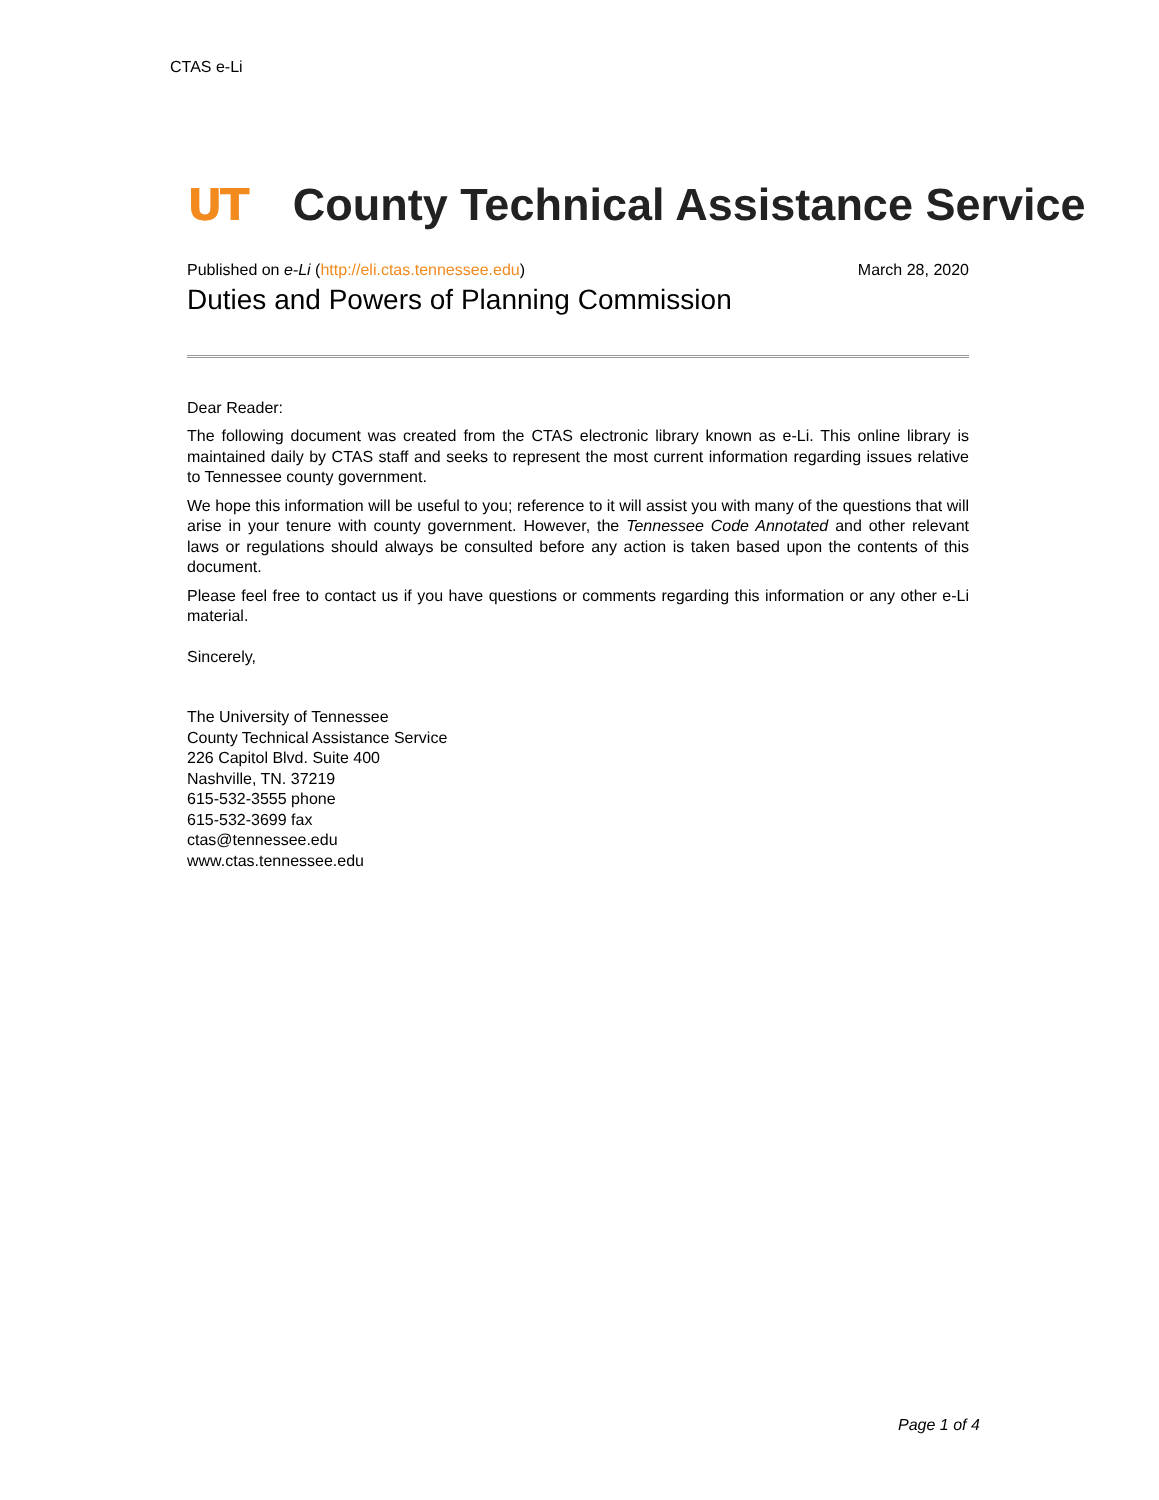CTAS e-Li
UT County Technical Assistance Service
Published on e-Li (http://eli.ctas.tennessee.edu) March 28, 2020
Duties and Powers of Planning Commission
Dear Reader:
The following document was created from the CTAS electronic library known as e-Li. This online library is maintained daily by CTAS staff and seeks to represent the most current information regarding issues relative to Tennessee county government.
We hope this information will be useful to you; reference to it will assist you with many of the questions that will arise in your tenure with county government. However, the Tennessee Code Annotated and other relevant laws or regulations should always be consulted before any action is taken based upon the contents of this document.
Please feel free to contact us if you have questions or comments regarding this information or any other e-Li material.
Sincerely,
The University of Tennessee
County Technical Assistance Service
226 Capitol Blvd. Suite 400
Nashville, TN. 37219
615-532-3555 phone
615-532-3699 fax
ctas@tennessee.edu
www.ctas.tennessee.edu
Page 1 of 4